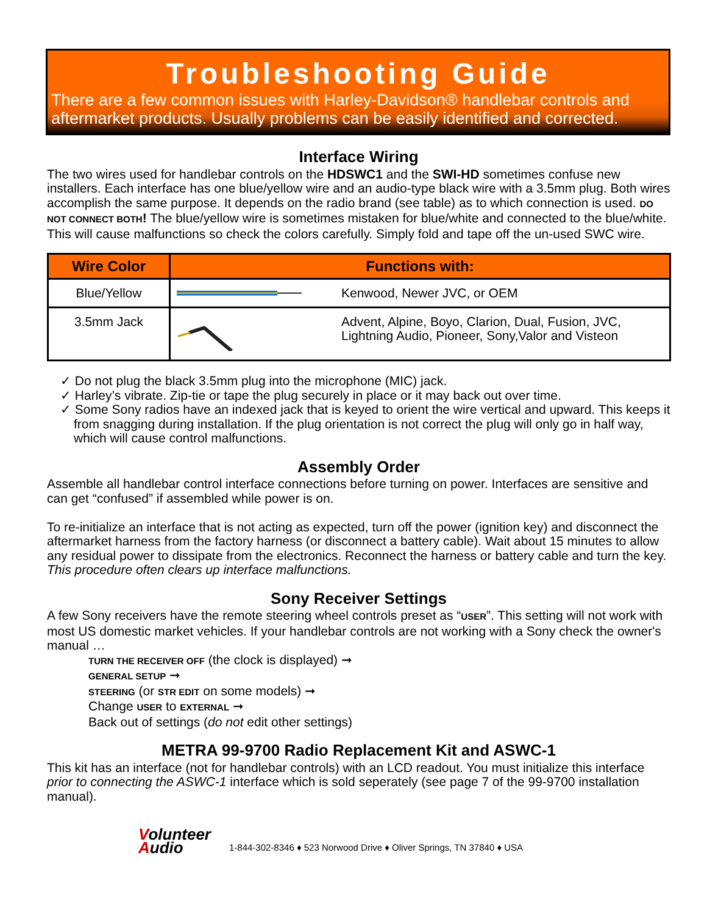Troubleshooting Guide
There are a few common issues with Harley-Davidson® handlebar controls and aftermarket products. Usually problems can be easily identified and corrected.
Interface Wiring
The two wires used for handlebar controls on the HDSWC1 and the SWI-HD sometimes confuse new installers. Each interface has one blue/yellow wire and an audio-type black wire with a 3.5mm plug. Both wires accomplish the same purpose. It depends on the radio brand (see table) as to which connection is used. DO NOT CONNECT BOTH! The blue/yellow wire is sometimes mistaken for blue/white and connected to the blue/white. This will cause malfunctions so check the colors carefully. Simply fold and tape off the un-used SWC wire.
| Wire Color | Functions with: | |
| --- | --- | --- |
| Blue/Yellow | | Kenwood, Newer JVC, or OEM |
| 3.5mm Jack | | Advent, Alpine, Boyo, Clarion, Dual, Fusion, JVC, Lightning Audio, Pioneer, Sony,Valor and Visteon |
✓ Do not plug the black 3.5mm plug into the microphone (MIC) jack.
✓ Harley’s vibrate. Zip-tie or tape the plug securely in place or it may back out over time.
✓ Some Sony radios have an indexed jack that is keyed to orient the wire vertical and upward. This keeps it from snagging during installation. If the plug orientation is not correct the plug will only go in half way, which will cause control malfunctions.
Assembly Order
Assemble all handlebar control interface connections before turning on power. Interfaces are sensitive and can get “confused” if assembled while power is on.
To re-initialize an interface that is not acting as expected, turn off the power (ignition key) and disconnect the aftermarket harness from the factory harness (or disconnect a battery cable). Wait about 15 minutes to allow any residual power to dissipate from the electronics. Reconnect the harness or battery cable and turn the key. This procedure often clears up interface malfunctions.
Sony Receiver Settings
A few Sony receivers have the remote steering wheel controls preset as “USER”. This setting will not work with most US domestic market vehicles. If your handlebar controls are not working with a Sony check the owner's manual …
TURN THE RECEIVER OFF (the clock is displayed) ➞
GENERAL SETUP ➞
STEERING (or STR EDIT on some models) ➞
Change USER to EXTERNAL ➞
Back out of settings (do not edit other settings)
METRA 99-9700 Radio Replacement Kit and ASWC-1
This kit has an interface (not for handlebar controls) with an LCD readout. You must initialize this interface prior to connecting the ASWC-1 interface which is sold seperately (see page 7 of the 99-9700 installation manual).
Volunteer
Audio
1-844-302-8346 ♦ 523 Norwood Drive ♦ Oliver Springs, TN 37840 ♦ USA